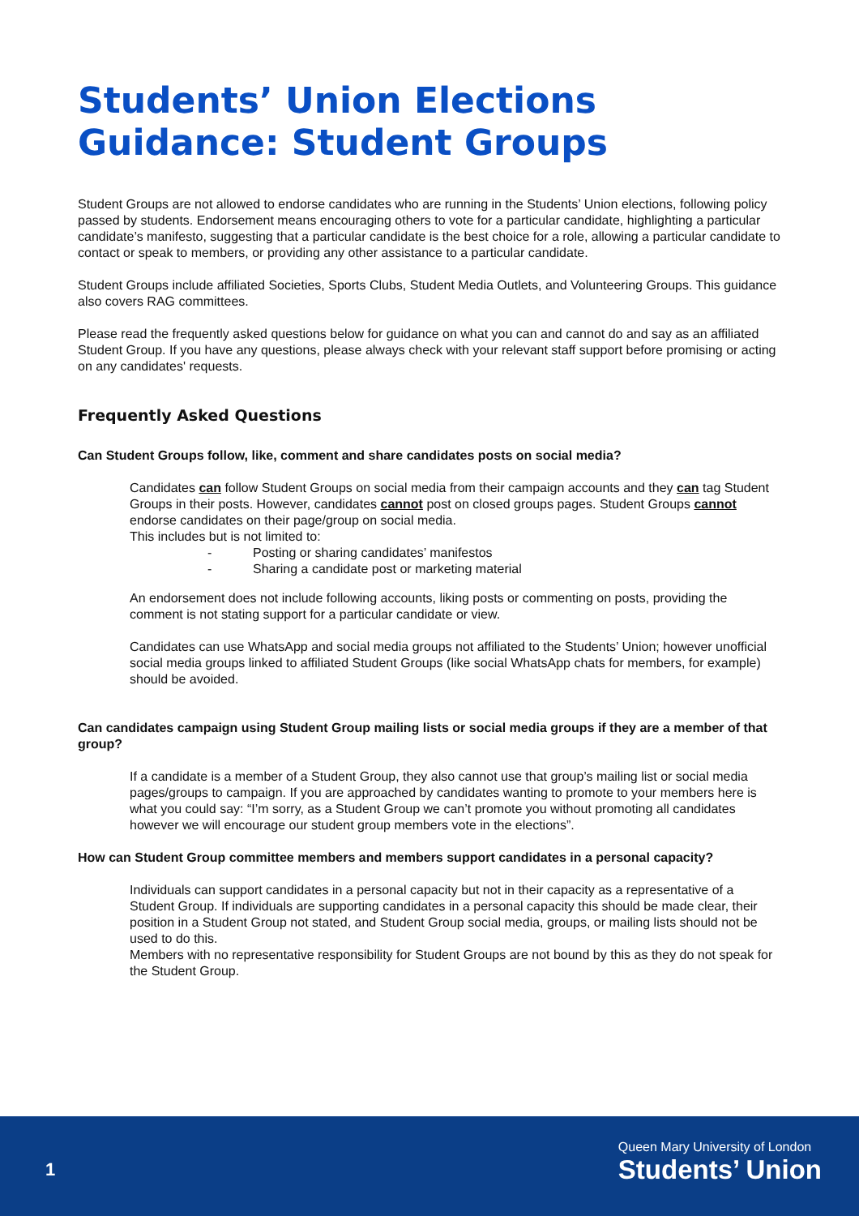Students’ Union Elections Guidance: Student Groups
Student Groups are not allowed to endorse candidates who are running in the Students’ Union elections, following policy passed by students. Endorsement means encouraging others to vote for a particular candidate, highlighting a particular candidate’s manifesto, suggesting that a particular candidate is the best choice for a role, allowing a particular candidate to contact or speak to members, or providing any other assistance to a particular candidate.
Student Groups include affiliated Societies, Sports Clubs, Student Media Outlets, and Volunteering Groups. This guidance also covers RAG committees.
Please read the frequently asked questions below for guidance on what you can and cannot do and say as an affiliated Student Group. If you have any questions, please always check with your relevant staff support before promising or acting on any candidates' requests.
Frequently Asked Questions
Can Student Groups follow, like, comment and share candidates posts on social media?
Candidates can follow Student Groups on social media from their campaign accounts and they can tag Student Groups in their posts. However, candidates cannot post on closed groups pages. Student Groups cannot endorse candidates on their page/group on social media.
This includes but is not limited to:
- Posting or sharing candidates’ manifestos
- Sharing a candidate post or marketing material
An endorsement does not include following accounts, liking posts or commenting on posts, providing the comment is not stating support for a particular candidate or view.
Candidates can use WhatsApp and social media groups not affiliated to the Students’ Union; however unofficial social media groups linked to affiliated Student Groups (like social WhatsApp chats for members, for example) should be avoided.
Can candidates campaign using Student Group mailing lists or social media groups if they are a member of that group?
If a candidate is a member of a Student Group, they also cannot use that group’s mailing list or social media pages/groups to campaign. If you are approached by candidates wanting to promote to your members here is what you could say: “I’m sorry, as a Student Group we can’t promote you without promoting all candidates however we will encourage our student group members vote in the elections”.
How can Student Group committee members and members support candidates in a personal capacity?
Individuals can support candidates in a personal capacity but not in their capacity as a representative of a Student Group. If individuals are supporting candidates in a personal capacity this should be made clear, their position in a Student Group not stated, and Student Group social media, groups, or mailing lists should not be used to do this.
Members with no representative responsibility for Student Groups are not bound by this as they do not speak for the Student Group.
1
Queen Mary University of London
Students’ Union